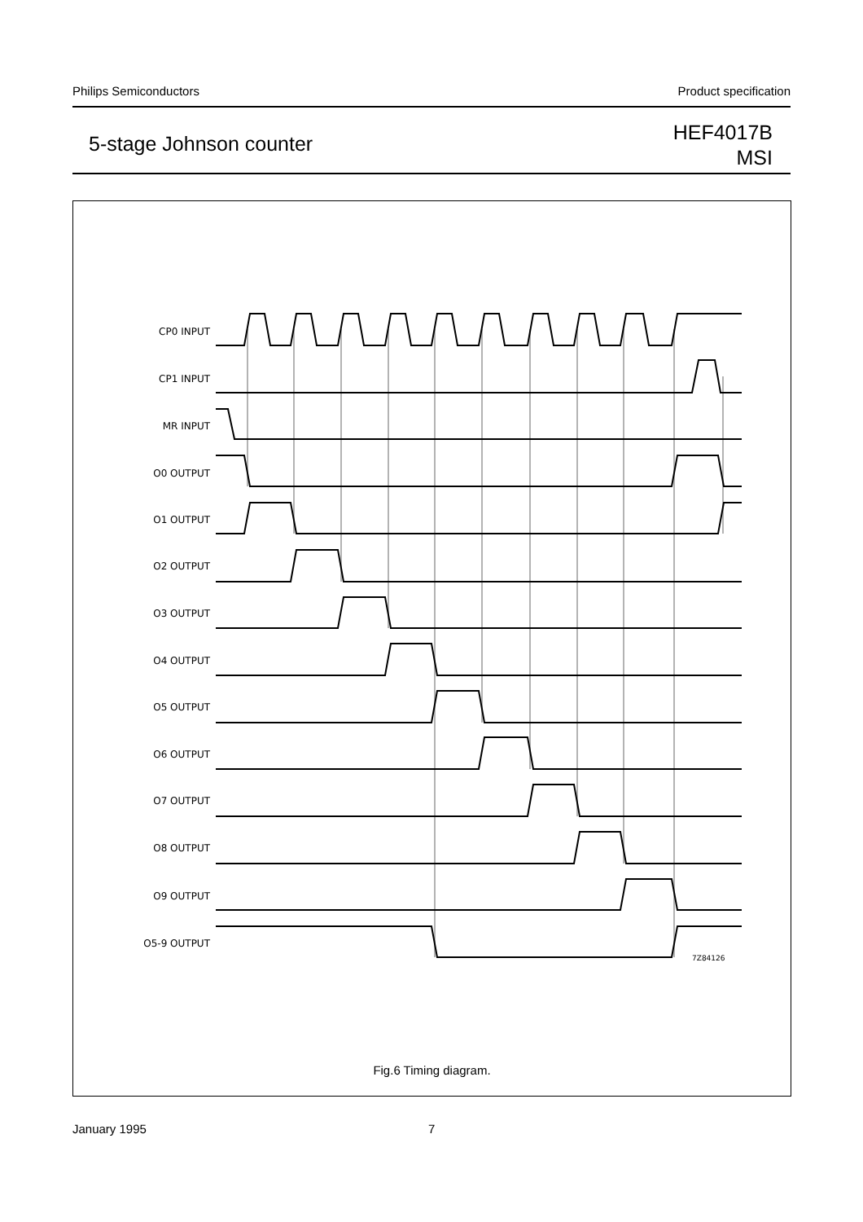Philips Semiconductors Product specification
5-stage Johnson counter
HEF4017B
MSI
CP0 INPUT
CP1 INPUT
MR INPUT
O0 OUTPUT
O1 OUTPUT
O2 OUTPUT
O3 OUTPUT
O4 OUTPUT
O5 OUTPUT
O6 OUTPUT
O7 OUTPUT
O8 OUTPUT
O9 OUTPUT
O5-9 OUTPUT
7Z84126
Fig.6 Timing diagram.
January 1995 7